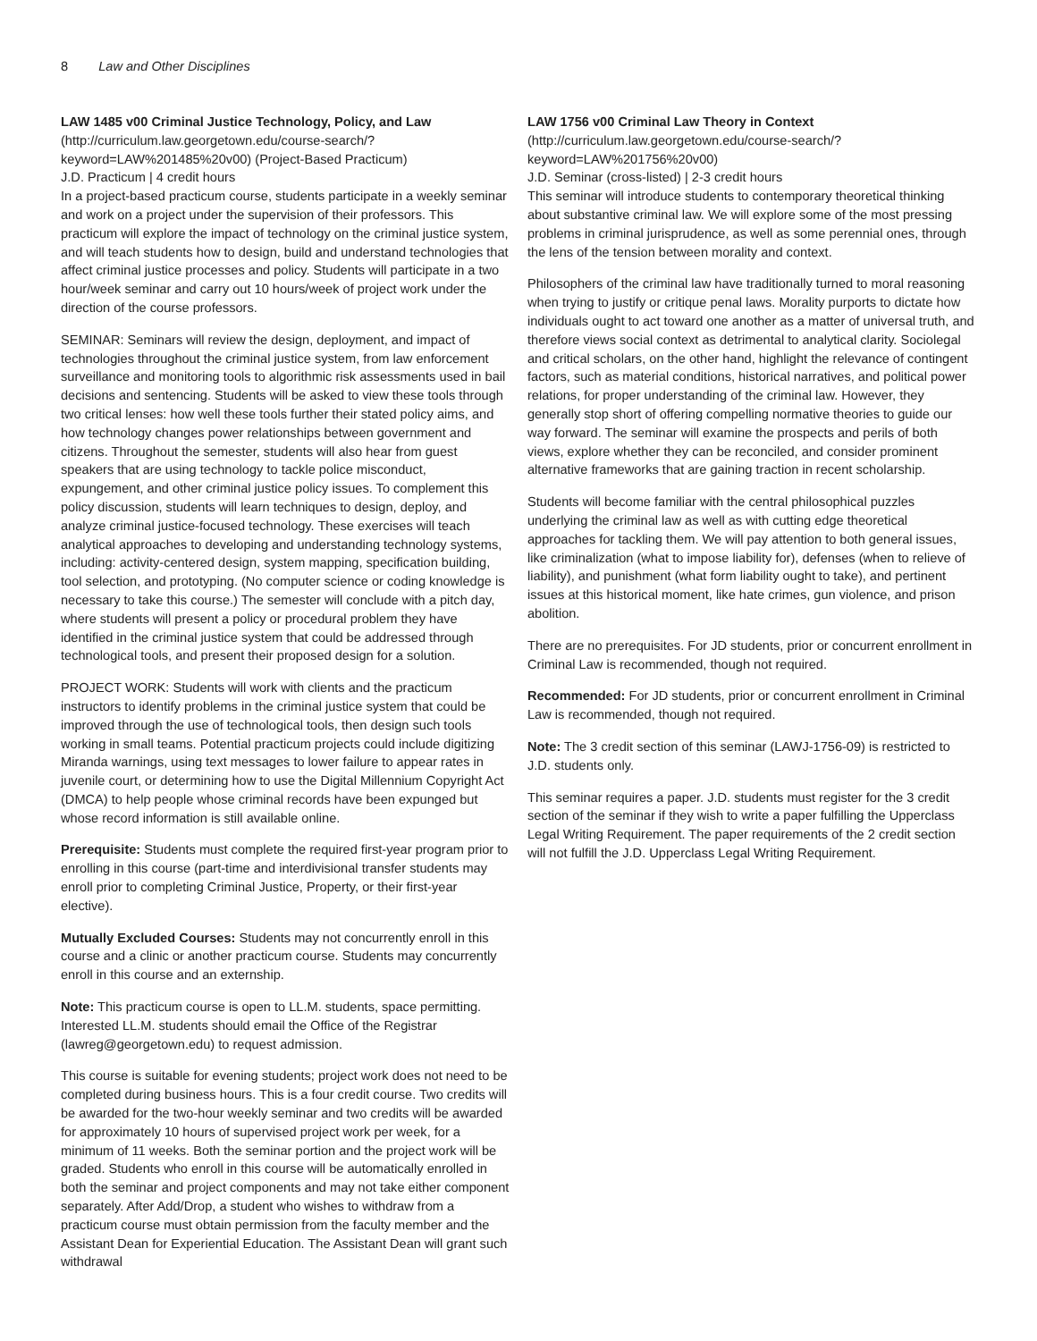8 Law and Other Disciplines
LAW 1485 v00 Criminal Justice Technology, Policy, and Law (http://curriculum.law.georgetown.edu/course-search/?keyword=LAW%201485%20v00) (Project-Based Practicum)
J.D. Practicum | 4 credit hours
In a project-based practicum course, students participate in a weekly seminar and work on a project under the supervision of their professors. This practicum will explore the impact of technology on the criminal justice system, and will teach students how to design, build and understand technologies that affect criminal justice processes and policy. Students will participate in a two hour/week seminar and carry out 10 hours/week of project work under the direction of the course professors.
SEMINAR: Seminars will review the design, deployment, and impact of technologies throughout the criminal justice system, from law enforcement surveillance and monitoring tools to algorithmic risk assessments used in bail decisions and sentencing. Students will be asked to view these tools through two critical lenses: how well these tools further their stated policy aims, and how technology changes power relationships between government and citizens. Throughout the semester, students will also hear from guest speakers that are using technology to tackle police misconduct, expungement, and other criminal justice policy issues. To complement this policy discussion, students will learn techniques to design, deploy, and analyze criminal justice-focused technology. These exercises will teach analytical approaches to developing and understanding technology systems, including: activity-centered design, system mapping, specification building, tool selection, and prototyping. (No computer science or coding knowledge is necessary to take this course.) The semester will conclude with a pitch day, where students will present a policy or procedural problem they have identified in the criminal justice system that could be addressed through technological tools, and present their proposed design for a solution.
PROJECT WORK: Students will work with clients and the practicum instructors to identify problems in the criminal justice system that could be improved through the use of technological tools, then design such tools working in small teams. Potential practicum projects could include digitizing Miranda warnings, using text messages to lower failure to appear rates in juvenile court, or determining how to use the Digital Millennium Copyright Act (DMCA) to help people whose criminal records have been expunged but whose record information is still available online.
Prerequisite: Students must complete the required first-year program prior to enrolling in this course (part-time and interdivisional transfer students may enroll prior to completing Criminal Justice, Property, or their first-year elective).
Mutually Excluded Courses: Students may not concurrently enroll in this course and a clinic or another practicum course. Students may concurrently enroll in this course and an externship.
Note: This practicum course is open to LL.M. students, space permitting. Interested LL.M. students should email the Office of the Registrar (lawreg@georgetown.edu) to request admission.
This course is suitable for evening students; project work does not need to be completed during business hours. This is a four credit course. Two credits will be awarded for the two-hour weekly seminar and two credits will be awarded for approximately 10 hours of supervised project work per week, for a minimum of 11 weeks. Both the seminar portion and the project work will be graded. Students who enroll in this course will be automatically enrolled in both the seminar and project components and may not take either component separately. After Add/Drop, a student who wishes to withdraw from a practicum course must obtain permission from the faculty member and the Assistant Dean for Experiential Education. The Assistant Dean will grant such withdrawal
LAW 1756 v00 Criminal Law Theory in Context (http://curriculum.law.georgetown.edu/course-search/?keyword=LAW%201756%20v00)
J.D. Seminar (cross-listed) | 2-3 credit hours
This seminar will introduce students to contemporary theoretical thinking about substantive criminal law. We will explore some of the most pressing problems in criminal jurisprudence, as well as some perennial ones, through the lens of the tension between morality and context.
Philosophers of the criminal law have traditionally turned to moral reasoning when trying to justify or critique penal laws. Morality purports to dictate how individuals ought to act toward one another as a matter of universal truth, and therefore views social context as detrimental to analytical clarity. Sociolegal and critical scholars, on the other hand, highlight the relevance of contingent factors, such as material conditions, historical narratives, and political power relations, for proper understanding of the criminal law. However, they generally stop short of offering compelling normative theories to guide our way forward. The seminar will examine the prospects and perils of both views, explore whether they can be reconciled, and consider prominent alternative frameworks that are gaining traction in recent scholarship.
Students will become familiar with the central philosophical puzzles underlying the criminal law as well as with cutting edge theoretical approaches for tackling them. We will pay attention to both general issues, like criminalization (what to impose liability for), defenses (when to relieve of liability), and punishment (what form liability ought to take), and pertinent issues at this historical moment, like hate crimes, gun violence, and prison abolition.
There are no prerequisites. For JD students, prior or concurrent enrollment in Criminal Law is recommended, though not required.
Recommended: For JD students, prior or concurrent enrollment in Criminal Law is recommended, though not required.
Note: The 3 credit section of this seminar (LAWJ-1756-09) is restricted to J.D. students only.
This seminar requires a paper. J.D. students must register for the 3 credit section of the seminar if they wish to write a paper fulfilling the Upperclass Legal Writing Requirement. The paper requirements of the 2 credit section will not fulfill the J.D. Upperclass Legal Writing Requirement.